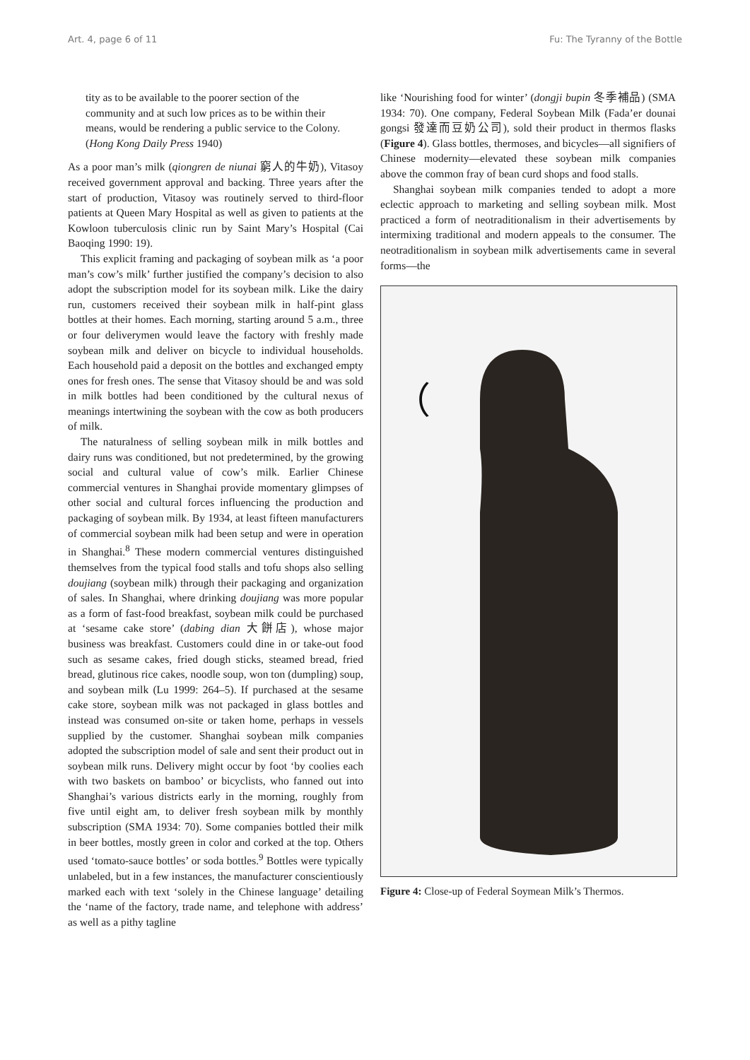Art. 4, page 6 of 11 Fu: The Tyranny of the Bottle
tity as to be available to the poorer section of the community and at such low prices as to be within their means, would be rendering a public service to the Colony. (Hong Kong Daily Press 1940)
As a poor man’s milk (qiongren de niunai 窮人的牛奶), Vitasoy received government approval and backing. Three years after the start of production, Vitasoy was routinely served to third-floor patients at Queen Mary Hospital as well as given to patients at the Kowloon tuberculosis clinic run by Saint Mary’s Hospital (Cai Baoqing 1990: 19).
This explicit framing and packaging of soybean milk as ‘a poor man’s cow’s milk’ further justified the company’s decision to also adopt the subscription model for its soybean milk. Like the dairy run, customers received their soybean milk in half-pint glass bottles at their homes. Each morning, starting around 5 a.m., three or four deliverymen would leave the factory with freshly made soybean milk and deliver on bicycle to individual households. Each household paid a deposit on the bottles and exchanged empty ones for fresh ones. The sense that Vitasoy should be and was sold in milk bottles had been conditioned by the cultural nexus of meanings intertwining the soybean with the cow as both producers of milk.
The naturalness of selling soybean milk in milk bottles and dairy runs was conditioned, but not predetermined, by the growing social and cultural value of cow’s milk. Earlier Chinese commercial ventures in Shanghai provide momentary glimpses of other social and cultural forces influencing the production and packaging of soybean milk. By 1934, at least fifteen manufacturers of commercial soybean milk had been setup and were in operation in Shanghai.<sup>8</sup> These modern commercial ventures distinguished themselves from the typical food stalls and tofu shops also selling doujiang (soybean milk) through their packaging and organization of sales. In Shanghai, where drinking doujiang was more popular as a form of fast-food breakfast, soybean milk could be purchased at ‘sesame cake store’ (dabing dian 大餅店), whose major business was breakfast. Customers could dine in or take-out food such as sesame cakes, fried dough sticks, steamed bread, fried bread, glutinous rice cakes, noodle soup, won ton (dumpling) soup, and soybean milk (Lu 1999: 264–5). If purchased at the sesame cake store, soybean milk was not packaged in glass bottles and instead was consumed on-site or taken home, perhaps in vessels supplied by the customer. Shanghai soybean milk companies adopted the subscription model of sale and sent their product out in soybean milk runs. Delivery might occur by foot ‘by coolies each with two baskets on bamboo’ or bicyclists, who fanned out into Shanghai’s various districts early in the morning, roughly from five until eight am, to deliver fresh soybean milk by monthly subscription (SMA 1934: 70). Some companies bottled their milk in beer bottles, mostly green in color and corked at the top. Others used ‘tomato-sauce bottles’ or soda bottles.<sup>9</sup> Bottles were typically unlabeled, but in a few instances, the manufacturer conscientiously marked each with text ‘solely in the Chinese language’ detailing the ‘name of the factory, trade name, and telephone with address’ as well as a pithy tagline
like ‘Nourishing food for winter’ (dongji bupin 冬季補品) (SMA 1934: 70). One company, Federal Soybean Milk (Fada’er dounai gongsi 發達而豆奶公司), sold their product in thermos flasks (Figure 4). Glass bottles, thermoses, and bicycles—all signifiers of Chinese modernity—elevated these soybean milk companies above the common fray of bean curd shops and food stalls.
Shanghai soybean milk companies tended to adopt a more eclectic approach to marketing and selling soybean milk. Most practiced a form of neotraditionalism in their advertisements by intermixing traditional and modern appeals to the consumer. The neotraditionalism in soybean milk advertisements came in several forms—the
（
送熱瓶每月加大洋貳角 發達爾豆奶汁
Figure 4: Close-up of Federal Soymean Milk’s Thermos.